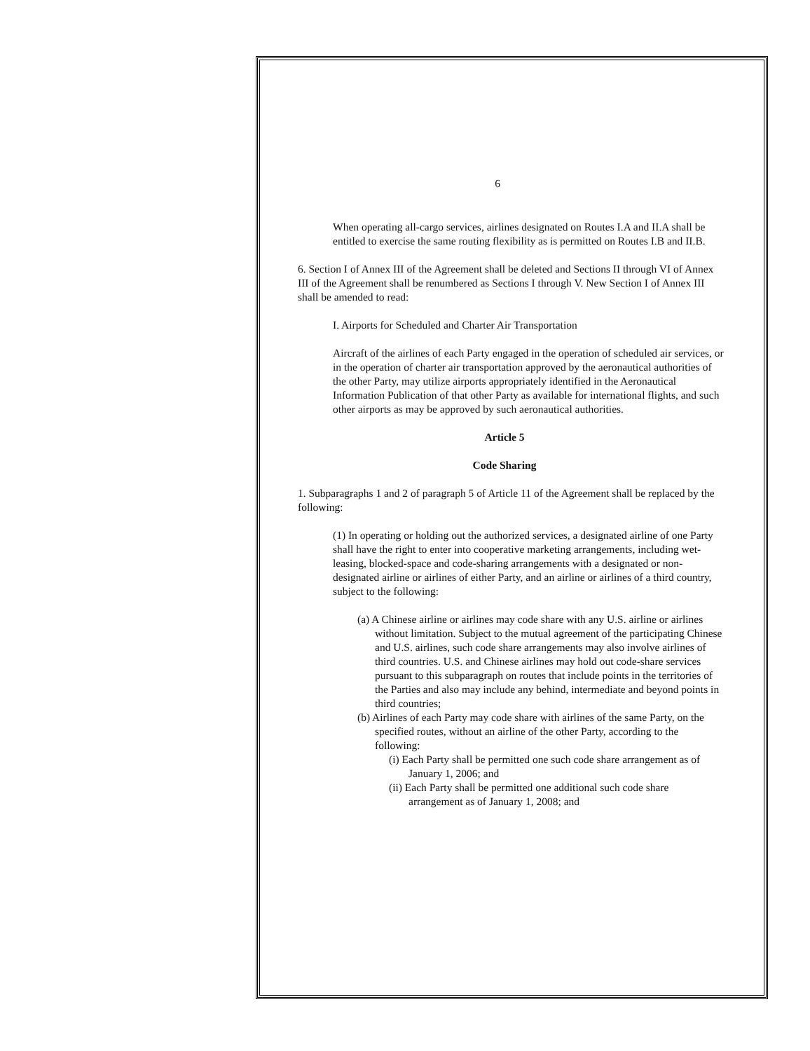6
When operating all-cargo services, airlines designated on Routes I.A and II.A shall be entitled to exercise the same routing flexibility as is permitted on Routes I.B and II.B.
6. Section I of Annex III of the Agreement shall be deleted and Sections II through VI of Annex III of the Agreement shall be renumbered as Sections I through V. New Section I of Annex III shall be amended to read:
I. Airports for Scheduled and Charter Air Transportation
Aircraft of the airlines of each Party engaged in the operation of scheduled air services, or in the operation of charter air transportation approved by the aeronautical authorities of the other Party, may utilize airports appropriately identified in the Aeronautical Information Publication of that other Party as available for international flights, and such other airports as may be approved by such aeronautical authorities.
Article 5
Code Sharing
1. Subparagraphs 1 and 2 of paragraph 5 of Article 11 of the Agreement shall be replaced by the following:
(1) In operating or holding out the authorized services, a designated airline of one Party shall have the right to enter into cooperative marketing arrangements, including wet-leasing, blocked-space and code-sharing arrangements with a designated or non-designated airline or airlines of either Party, and an airline or airlines of a third country, subject to the following:
(a) A Chinese airline or airlines may code share with any U.S. airline or airlines without limitation. Subject to the mutual agreement of the participating Chinese and U.S. airlines, such code share arrangements may also involve airlines of third countries. U.S. and Chinese airlines may hold out code-share services pursuant to this subparagraph on routes that include points in the territories of the Parties and also may include any behind, intermediate and beyond points in third countries;
(b) Airlines of each Party may code share with airlines of the same Party, on the specified routes, without an airline of the other Party, according to the following:
(i) Each Party shall be permitted one such code share arrangement as of January 1, 2006; and
(ii) Each Party shall be permitted one additional such code share arrangement as of January 1, 2008; and